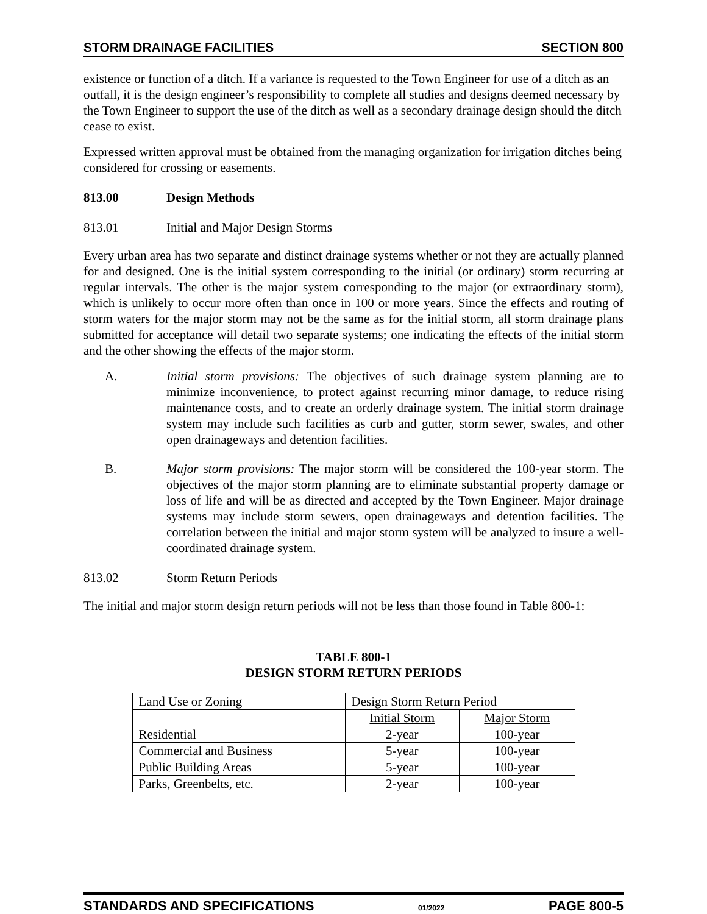STORM DRAINAGE FACILITIES SECTION 800
existence or function of a ditch. If a variance is requested to the Town Engineer for use of a ditch as an outfall, it is the design engineer’s responsibility to complete all studies and designs deemed necessary by the Town Engineer to support the use of the ditch as well as a secondary drainage design should the ditch cease to exist.
Expressed written approval must be obtained from the managing organization for irrigation ditches being considered for crossing or easements.
813.00 Design Methods
813.01 Initial and Major Design Storms
Every urban area has two separate and distinct drainage systems whether or not they are actually planned for and designed. One is the initial system corresponding to the initial (or ordinary) storm recurring at regular intervals. The other is the major system corresponding to the major (or extraordinary storm), which is unlikely to occur more often than once in 100 or more years. Since the effects and routing of storm waters for the major storm may not be the same as for the initial storm, all storm drainage plans submitted for acceptance will detail two separate systems; one indicating the effects of the initial storm and the other showing the effects of the major storm.
A. Initial storm provisions: The objectives of such drainage system planning are to minimize inconvenience, to protect against recurring minor damage, to reduce rising maintenance costs, and to create an orderly drainage system. The initial storm drainage system may include such facilities as curb and gutter, storm sewer, swales, and other open drainageways and detention facilities.
B. Major storm provisions: The major storm will be considered the 100-year storm. The objectives of the major storm planning are to eliminate substantial property damage or loss of life and will be as directed and accepted by the Town Engineer. Major drainage systems may include storm sewers, open drainageways and detention facilities. The correlation between the initial and major storm system will be analyzed to insure a well-coordinated drainage system.
813.02 Storm Return Periods
The initial and major storm design return periods will not be less than those found in Table 800-1:
TABLE 800-1
DESIGN STORM RETURN PERIODS
| Land Use or Zoning | Design Storm Return Period | |
| --- | --- | --- |
| | Initial Storm | Major Storm |
| Residential | 2-year | 100-year |
| Commercial and Business | 5-year | 100-year |
| Public Building Areas | 5-year | 100-year |
| Parks, Greenbelts, etc. | 2-year | 100-year |
STANDARDS AND SPECIFICATIONS 01/2022 PAGE 800-5